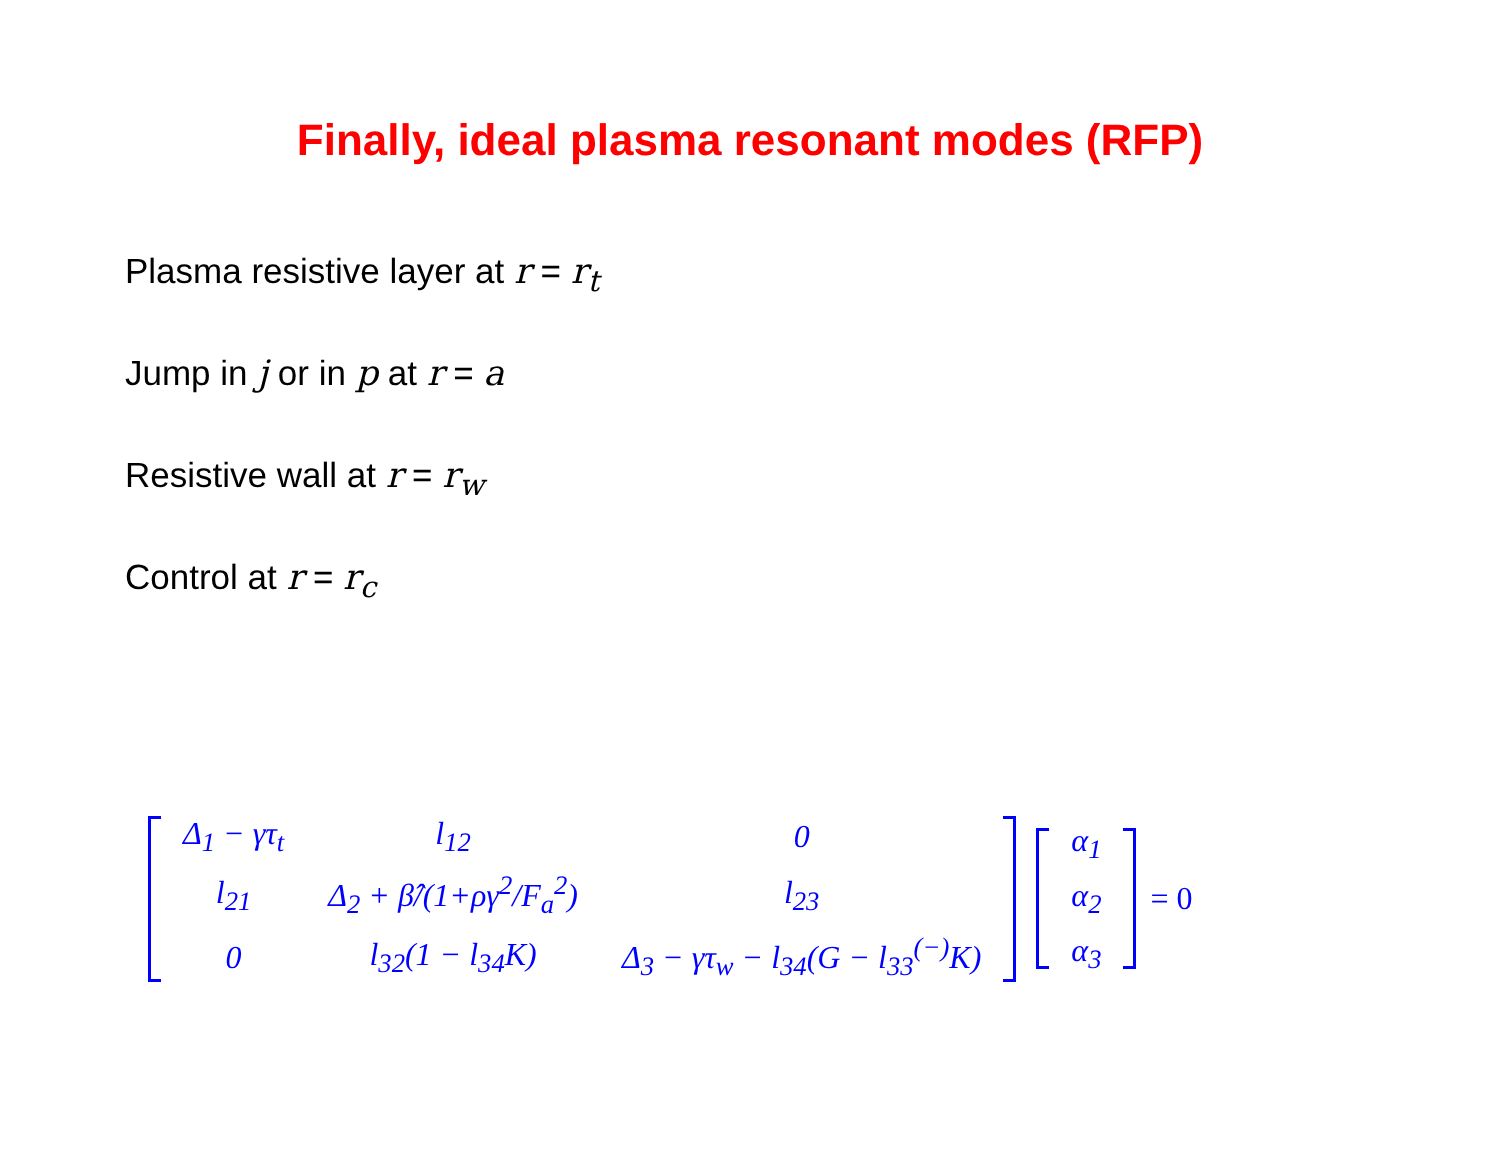Finally, ideal plasma resonant modes (RFP)
Plasma resistive layer at r = r<sub>t</sub>
Jump in j or in p at r = a
Resistive wall at r = r<sub>w</sub>
Control at r = r<sub>c</sub>
| Δ<sub>1</sub> − γτ<sub>t</sub> | l<sub>12</sub> | 0 |
| l<sub>21</sub> | Δ<sub>2</sub> + β̂/(1+ργ<sup>2</sup>/F<sub>a</sub><sup>2</sup>) | l<sub>23</sub> |
| 0 | l<sub>32</sub>(1 − l<sub>34</sub>K) | Δ<sub>3</sub> − γτ<sub>w</sub> − l<sub>34</sub>(G − l<sub>33</sub><sup>(−)</sup>K) |
| α<sub>1</sub> |
| α<sub>2</sub> |
| α<sub>3</sub> |
= 0